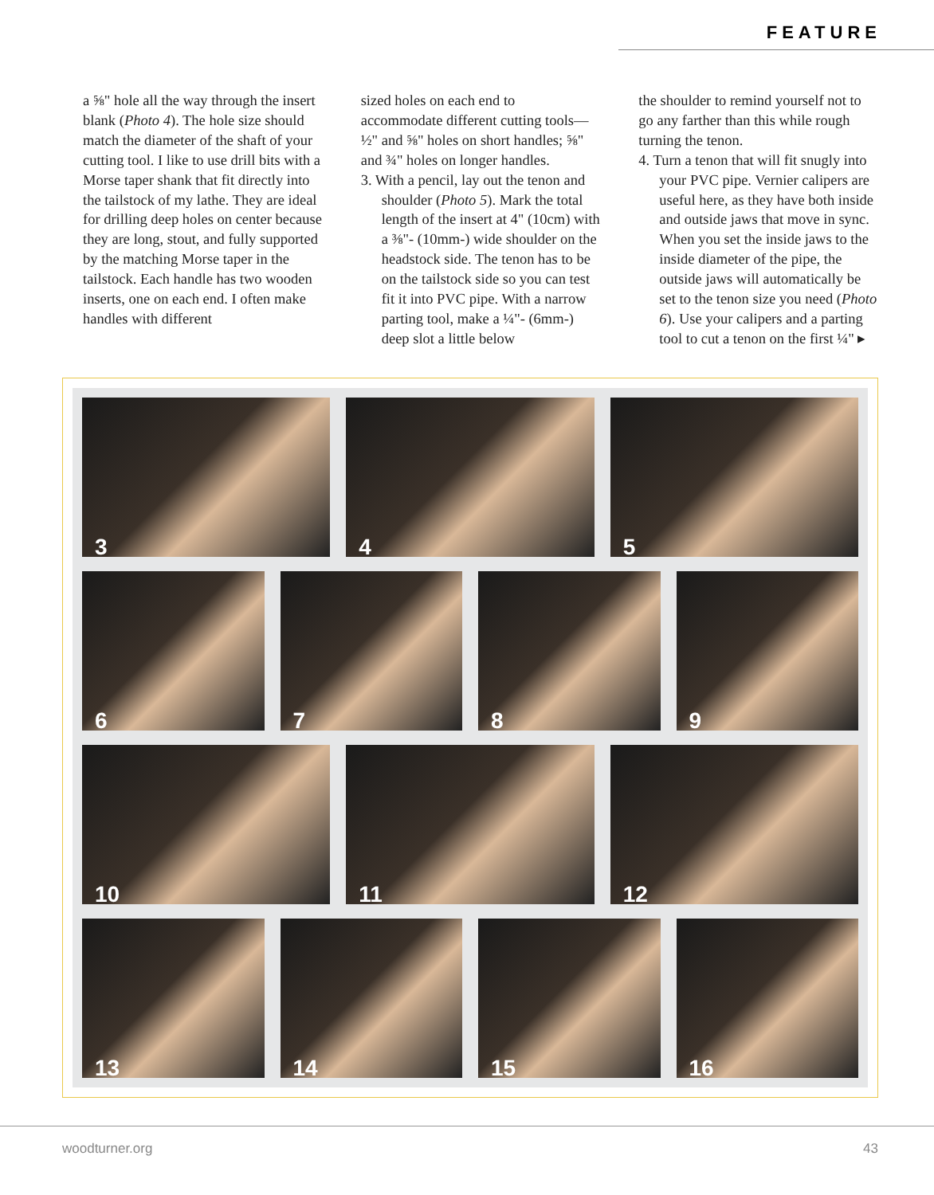FEATURE
a ⅝" hole all the way through the insert blank (Photo 4). The hole size should match the diameter of the shaft of your cutting tool. I like to use drill bits with a Morse taper shank that fit directly into the tailstock of my lathe. They are ideal for drilling deep holes on center because they are long, stout, and fully supported by the matching Morse taper in the tailstock. Each handle has two wooden inserts, one on each end. I often make handles with different
sized holes on each end to accommodate different cutting tools—½" and ⅝" holes on short handles; ⅝" and ¾" holes on longer handles.
3. With a pencil, lay out the tenon and shoulder (Photo 5). Mark the total length of the insert at 4" (10cm) with a ⅜"- (10mm-) wide shoulder on the headstock side. The tenon has to be on the tailstock side so you can test fit it into PVC pipe. With a narrow parting tool, make a ¼"- (6mm-) deep slot a little below
the shoulder to remind yourself not to go any farther than this while rough turning the tenon.
4. Turn a tenon that will fit snugly into your PVC pipe. Vernier calipers are useful here, as they have both inside and outside jaws that move in sync. When you set the inside jaws to the inside diameter of the pipe, the outside jaws will automatically be set to the tenon size you need (Photo 6). Use your calipers and a parting tool to cut a tenon on the first ¼" ▸
3
4
5
6
7
8
9
10
11
12
13
14
15
16
woodturner.org 43